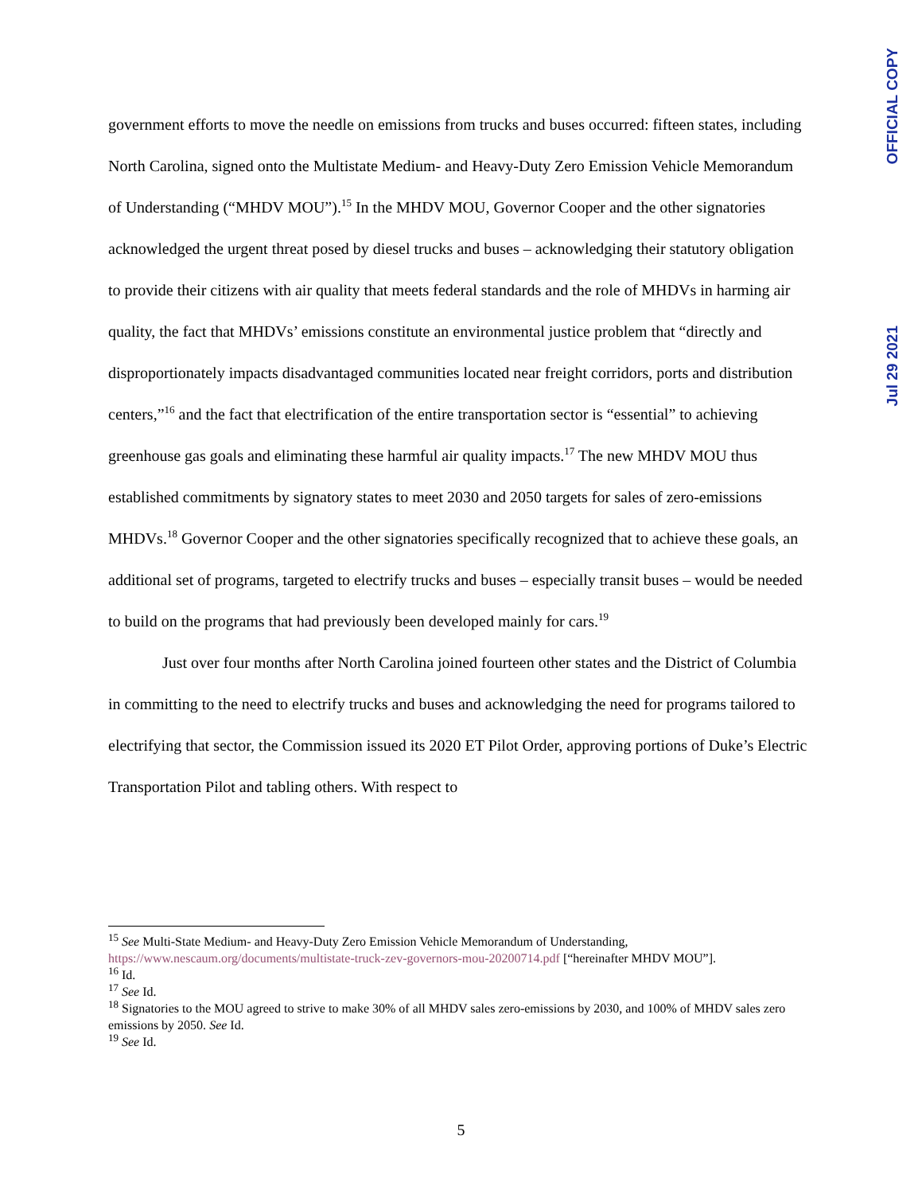OFFICIAL COPY
Jul 29 2021
government efforts to move the needle on emissions from trucks and buses occurred: fifteen states, including North Carolina, signed onto the Multistate Medium- and Heavy-Duty Zero Emission Vehicle Memorandum of Understanding (“MHDV MOU”).<sup>15</sup> In the MHDV MOU, Governor Cooper and the other signatories acknowledged the urgent threat posed by diesel trucks and buses – acknowledging their statutory obligation to provide their citizens with air quality that meets federal standards and the role of MHDVs in harming air quality, the fact that MHDVs’ emissions constitute an environmental justice problem that “directly and disproportionately impacts disadvantaged communities located near freight corridors, ports and distribution centers,”<sup>16</sup> and the fact that electrification of the entire transportation sector is “essential” to achieving greenhouse gas goals and eliminating these harmful air quality impacts.<sup>17</sup> The new MHDV MOU thus established commitments by signatory states to meet 2030 and 2050 targets for sales of zero-emissions MHDVs.<sup>18</sup> Governor Cooper and the other signatories specifically recognized that to achieve these goals, an additional set of programs, targeted to electrify trucks and buses – especially transit buses – would be needed to build on the programs that had previously been developed mainly for cars.<sup>19</sup>
Just over four months after North Carolina joined fourteen other states and the District of Columbia in committing to the need to electrify trucks and buses and acknowledging the need for programs tailored to electrifying that sector, the Commission issued its 2020 ET Pilot Order, approving portions of Duke’s Electric Transportation Pilot and tabling others. With respect to
<sup>15</sup> See Multi-State Medium- and Heavy-Duty Zero Emission Vehicle Memorandum of Understanding, https://www.nescaum.org/documents/multistate-truck-zev-governors-mou-20200714.pdf [“hereinafter MHDV MOU”].
<sup>16</sup> Id.
<sup>17</sup> See Id.
<sup>18</sup> Signatories to the MOU agreed to strive to make 30% of all MHDV sales zero-emissions by 2030, and 100% of MHDV sales zero emissions by 2050. See Id.
<sup>19</sup> See Id.
5